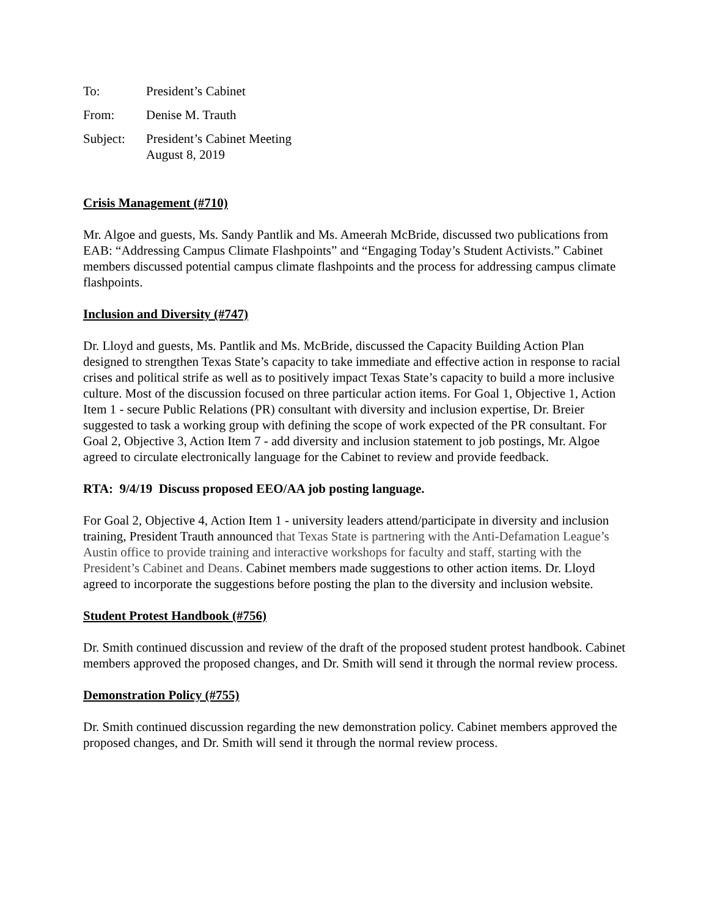| To: | President’s Cabinet |
| From: | Denise M. Trauth |
| Subject: | President’s Cabinet Meeting August 8, 2019 |
Crisis Management (#710)
Mr. Algoe and guests, Ms. Sandy Pantlik and Ms. Ameerah McBride, discussed two publications from EAB: “Addressing Campus Climate Flashpoints” and “Engaging Today’s Student Activists.” Cabinet members discussed potential campus climate flashpoints and the process for addressing campus climate flashpoints.
Inclusion and Diversity (#747)
Dr. Lloyd and guests, Ms. Pantlik and Ms. McBride, discussed the Capacity Building Action Plan designed to strengthen Texas State’s capacity to take immediate and effective action in response to racial crises and political strife as well as to positively impact Texas State’s capacity to build a more inclusive culture. Most of the discussion focused on three particular action items. For Goal 1, Objective 1, Action Item 1 - secure Public Relations (PR) consultant with diversity and inclusion expertise, Dr. Breier suggested to task a working group with defining the scope of work expected of the PR consultant. For Goal 2, Objective 3, Action Item 7 - add diversity and inclusion statement to job postings, Mr. Algoe agreed to circulate electronically language for the Cabinet to review and provide feedback.
RTA: 9/4/19 Discuss proposed EEO/AA job posting language.
For Goal 2, Objective 4, Action Item 1 - university leaders attend/participate in diversity and inclusion training, President Trauth announced that Texas State is partnering with the Anti-Defamation League’s Austin office to provide training and interactive workshops for faculty and staff, starting with the President’s Cabinet and Deans. Cabinet members made suggestions to other action items. Dr. Lloyd agreed to incorporate the suggestions before posting the plan to the diversity and inclusion website.
Student Protest Handbook (#756)
Dr. Smith continued discussion and review of the draft of the proposed student protest handbook. Cabinet members approved the proposed changes, and Dr. Smith will send it through the normal review process.
Demonstration Policy (#755)
Dr. Smith continued discussion regarding the new demonstration policy. Cabinet members approved the proposed changes, and Dr. Smith will send it through the normal review process.